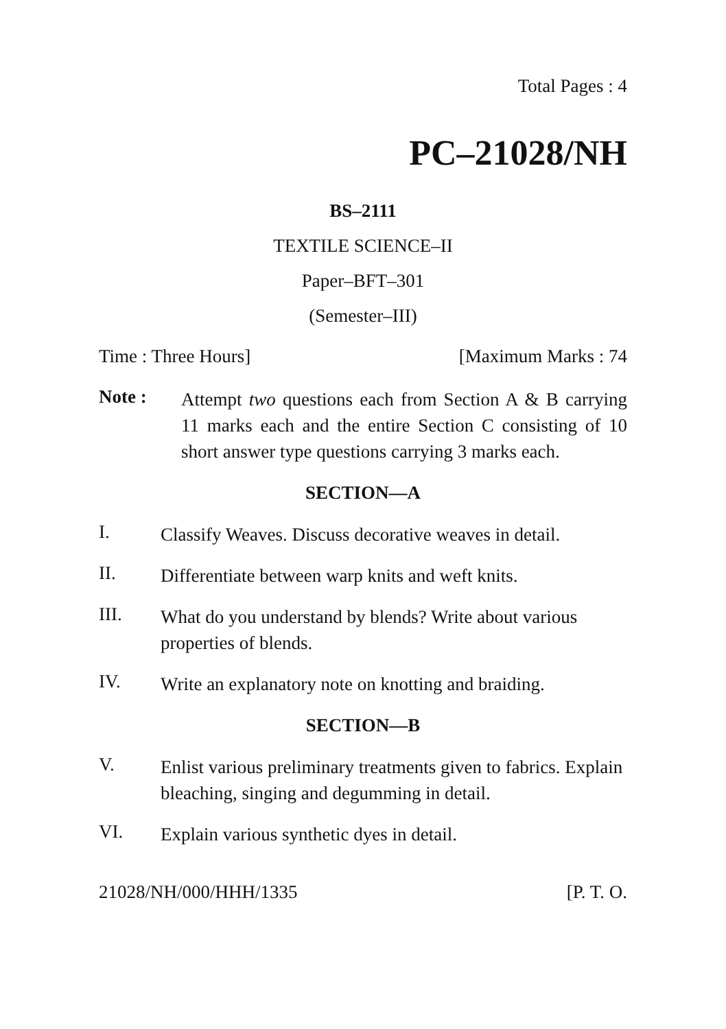Total Pages : 4
PC–21028/NH
BS–2111
TEXTILE SCIENCE–II
Paper–BFT–301
(Semester–III)
Time : Three Hours] [Maximum Marks : 74
Note : Attempt two questions each from Section A & B carrying 11 marks each and the entire Section C consisting of 10 short answer type questions carrying 3 marks each.
SECTION—A
I. Classify Weaves. Discuss decorative weaves in detail.
II. Differentiate between warp knits and weft knits.
III. What do you understand by blends? Write about various properties of blends.
IV. Write an explanatory note on knotting and braiding.
SECTION—B
V. Enlist various preliminary treatments given to fabrics. Explain bleaching, singing and degumming in detail.
VI. Explain various synthetic dyes in detail.
21028/NH/000/HHH/1335 [P. T. O.